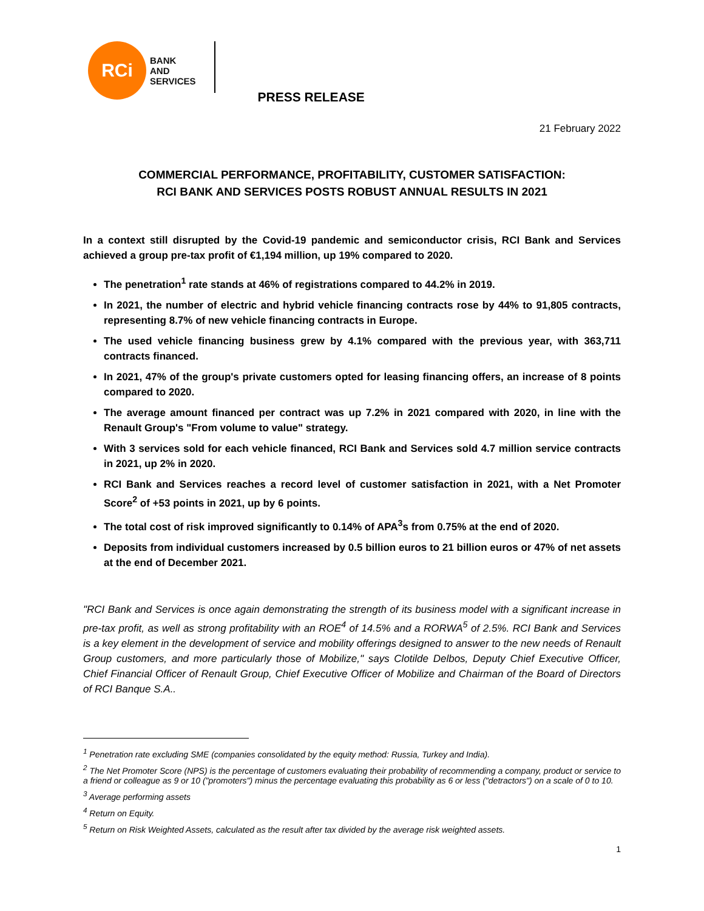RCi
BANK
AND
SERVICES
PRESS RELEASE
21 February 2022
COMMERCIAL PERFORMANCE, PROFITABILITY, CUSTOMER SATISFACTION:
RCI BANK AND SERVICES POSTS ROBUST ANNUAL RESULTS IN 2021
In a context still disrupted by the Covid-19 pandemic and semiconductor crisis, RCI Bank and Services achieved a group pre-tax profit of €1,194 million, up 19% compared to 2020.
The penetration<sup>1</sup> rate stands at 46% of registrations compared to 44.2% in 2019.
In 2021, the number of electric and hybrid vehicle financing contracts rose by 44% to 91,805 contracts, representing 8.7% of new vehicle financing contracts in Europe.
The used vehicle financing business grew by 4.1% compared with the previous year, with 363,711 contracts financed.
In 2021, 47% of the group's private customers opted for leasing financing offers, an increase of 8 points compared to 2020.
The average amount financed per contract was up 7.2% in 2021 compared with 2020, in line with the Renault Group's "From volume to value" strategy.
With 3 services sold for each vehicle financed, RCI Bank and Services sold 4.7 million service contracts in 2021, up 2% in 2020.
RCI Bank and Services reaches a record level of customer satisfaction in 2021, with a Net Promoter Score<sup>2</sup> of +53 points in 2021, up by 6 points.
The total cost of risk improved significantly to 0.14% of APA<sup>3</sup>s from 0.75% at the end of 2020.
Deposits from individual customers increased by 0.5 billion euros to 21 billion euros or 47% of net assets at the end of December 2021.
"RCI Bank and Services is once again demonstrating the strength of its business model with a significant increase in pre-tax profit, as well as strong profitability with an ROE<sup>4</sup> of 14.5% and a RORWA<sup>5</sup> of 2.5%. RCI Bank and Services is a key element in the development of service and mobility offerings designed to answer to the new needs of Renault Group customers, and more particularly those of Mobilize," says Clotilde Delbos, Deputy Chief Executive Officer, Chief Financial Officer of Renault Group, Chief Executive Officer of Mobilize and Chairman of the Board of Directors of RCI Banque S.A..
<sup>1</sup> Penetration rate excluding SME (companies consolidated by the equity method: Russia, Turkey and India).
<sup>2</sup> The Net Promoter Score (NPS) is the percentage of customers evaluating their probability of recommending a company, product or service to a friend or colleague as 9 or 10 ("promoters") minus the percentage evaluating this probability as 6 or less ("detractors") on a scale of 0 to 10.
<sup>3</sup> Average performing assets
<sup>4</sup> Return on Equity.
<sup>5</sup> Return on Risk Weighted Assets, calculated as the result after tax divided by the average risk weighted assets.
1